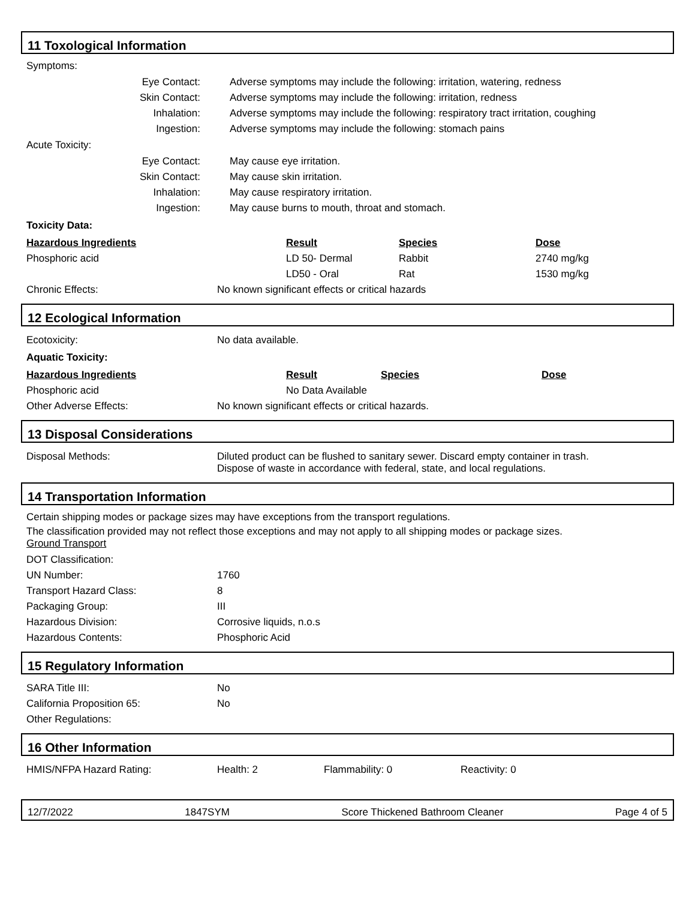11 Toxological Information
Symptoms:
| Eye Contact: | Adverse symptoms may include the following: irritation, watering, redness |
| Skin Contact: | Adverse symptoms may include the following: irritation, redness |
| Inhalation: | Adverse symptoms may include the following: respiratory tract irritation, coughing |
| Ingestion: | Adverse symptoms may include the following: stomach pains |
Acute Toxicity:
| Eye Contact: | May cause eye irritation. |
| Skin Contact: | May cause skin irritation. |
| Inhalation: | May cause respiratory irritation. |
| Ingestion: | May cause burns to mouth, throat and stomach. |
Toxicity Data:
| Hazardous Ingredients | Result | Species | Dose |
| --- | --- | --- | --- |
| Phosphoric acid | LD 50- Dermal | Rabbit | 2740 mg/kg |
| | LD50 - Oral | Rat | 1530 mg/kg |
| Chronic Effects: | No known significant effects or critical hazards |
12 Ecological Information
| Ecotoxicity: | No data available. |
Aquatic Toxicity:
| Hazardous Ingredients | Result | Species | Dose |
| --- | --- | --- | --- |
| Phosphoric acid | No Data Available | | |
| Other Adverse Effects: | No known significant effects or critical hazards. |
13 Disposal Considerations
| Disposal Methods: | Diluted product can be flushed to sanitary sewer. Discard empty container in trash. Dispose of waste in accordance with federal, state, and local regulations. |
14 Transportation Information
Certain shipping modes or package sizes may have exceptions from the transport regulations.
The classification provided may not reflect those exceptions and may not apply to all shipping modes or package sizes.
Ground Transport
| DOT Classification: | |
| UN Number: | 1760 |
| Transport Hazard Class: | 8 |
| Packaging Group: | III |
| Hazardous Division: | Corrosive liquids, n.o.s |
| Hazardous Contents: | Phosphoric Acid |
15 Regulatory Information
| SARA Title III: | No |
| California Proposition 65: | No |
| Other Regulations: | |
16 Other Information
| HMIS/NFPA Hazard Rating: | Health: 2 | Flammability: 0 | Reactivity: 0 |
12/7/2022 1847SYM Score Thickened Bathroom Cleaner Page 4 of 5